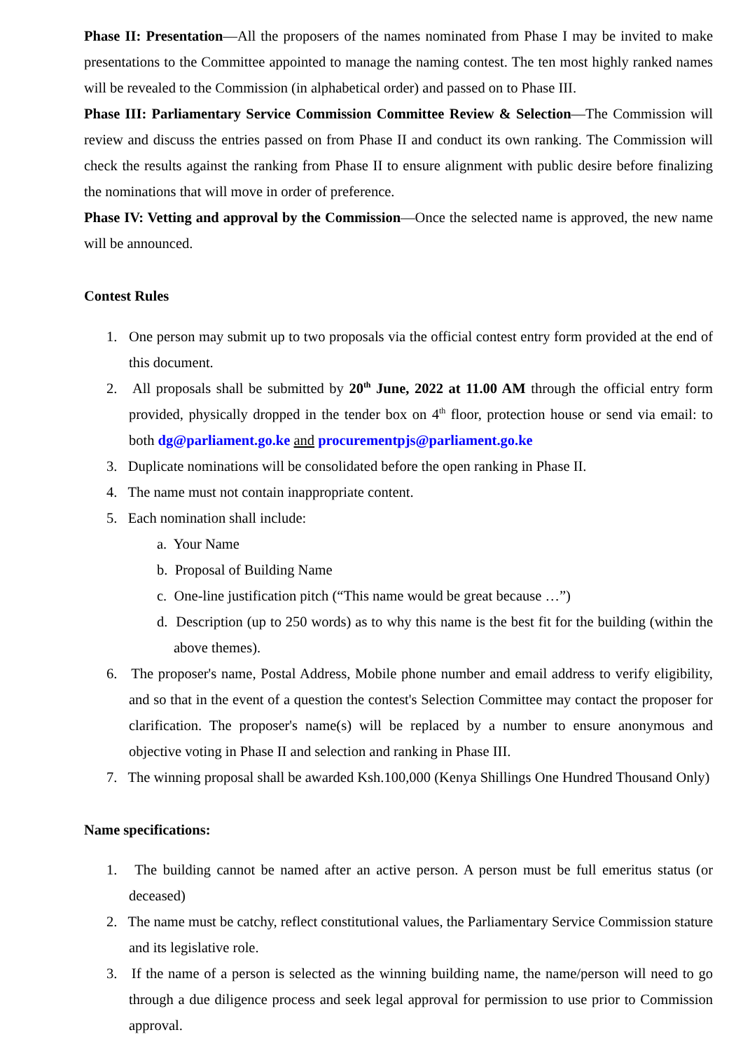Phase II: Presentation—All the proposers of the names nominated from Phase I may be invited to make presentations to the Committee appointed to manage the naming contest. The ten most highly ranked names will be revealed to the Commission (in alphabetical order) and passed on to Phase III.
Phase III: Parliamentary Service Commission Committee Review & Selection—The Commission will review and discuss the entries passed on from Phase II and conduct its own ranking. The Commission will check the results against the ranking from Phase II to ensure alignment with public desire before finalizing the nominations that will move in order of preference.
Phase IV: Vetting and approval by the Commission—Once the selected name is approved, the new name will be announced.
Contest Rules
1. One person may submit up to two proposals via the official contest entry form provided at the end of this document.
2. All proposals shall be submitted by 20<sup>th</sup> June, 2022 at 11.00 AM through the official entry form provided, physically dropped in the tender box on 4<sup>th</sup> floor, protection house or send via email: to both dg@parliament.go.ke and procurementpjs@parliament.go.ke
3. Duplicate nominations will be consolidated before the open ranking in Phase II.
4. The name must not contain inappropriate content.
5. Each nomination shall include:
a. Your Name
b. Proposal of Building Name
c. One-line justification pitch (“This name would be great because …”)
d. Description (up to 250 words) as to why this name is the best fit for the building (within the above themes).
6. The proposer's name, Postal Address, Mobile phone number and email address to verify eligibility, and so that in the event of a question the contest's Selection Committee may contact the proposer for clarification. The proposer's name(s) will be replaced by a number to ensure anonymous and objective voting in Phase II and selection and ranking in Phase III.
7. The winning proposal shall be awarded Ksh.100,000 (Kenya Shillings One Hundred Thousand Only)
Name specifications:
1. The building cannot be named after an active person. A person must be full emeritus status (or deceased)
2. The name must be catchy, reflect constitutional values, the Parliamentary Service Commission stature and its legislative role.
3. If the name of a person is selected as the winning building name, the name/person will need to go through a due diligence process and seek legal approval for permission to use prior to Commission approval.